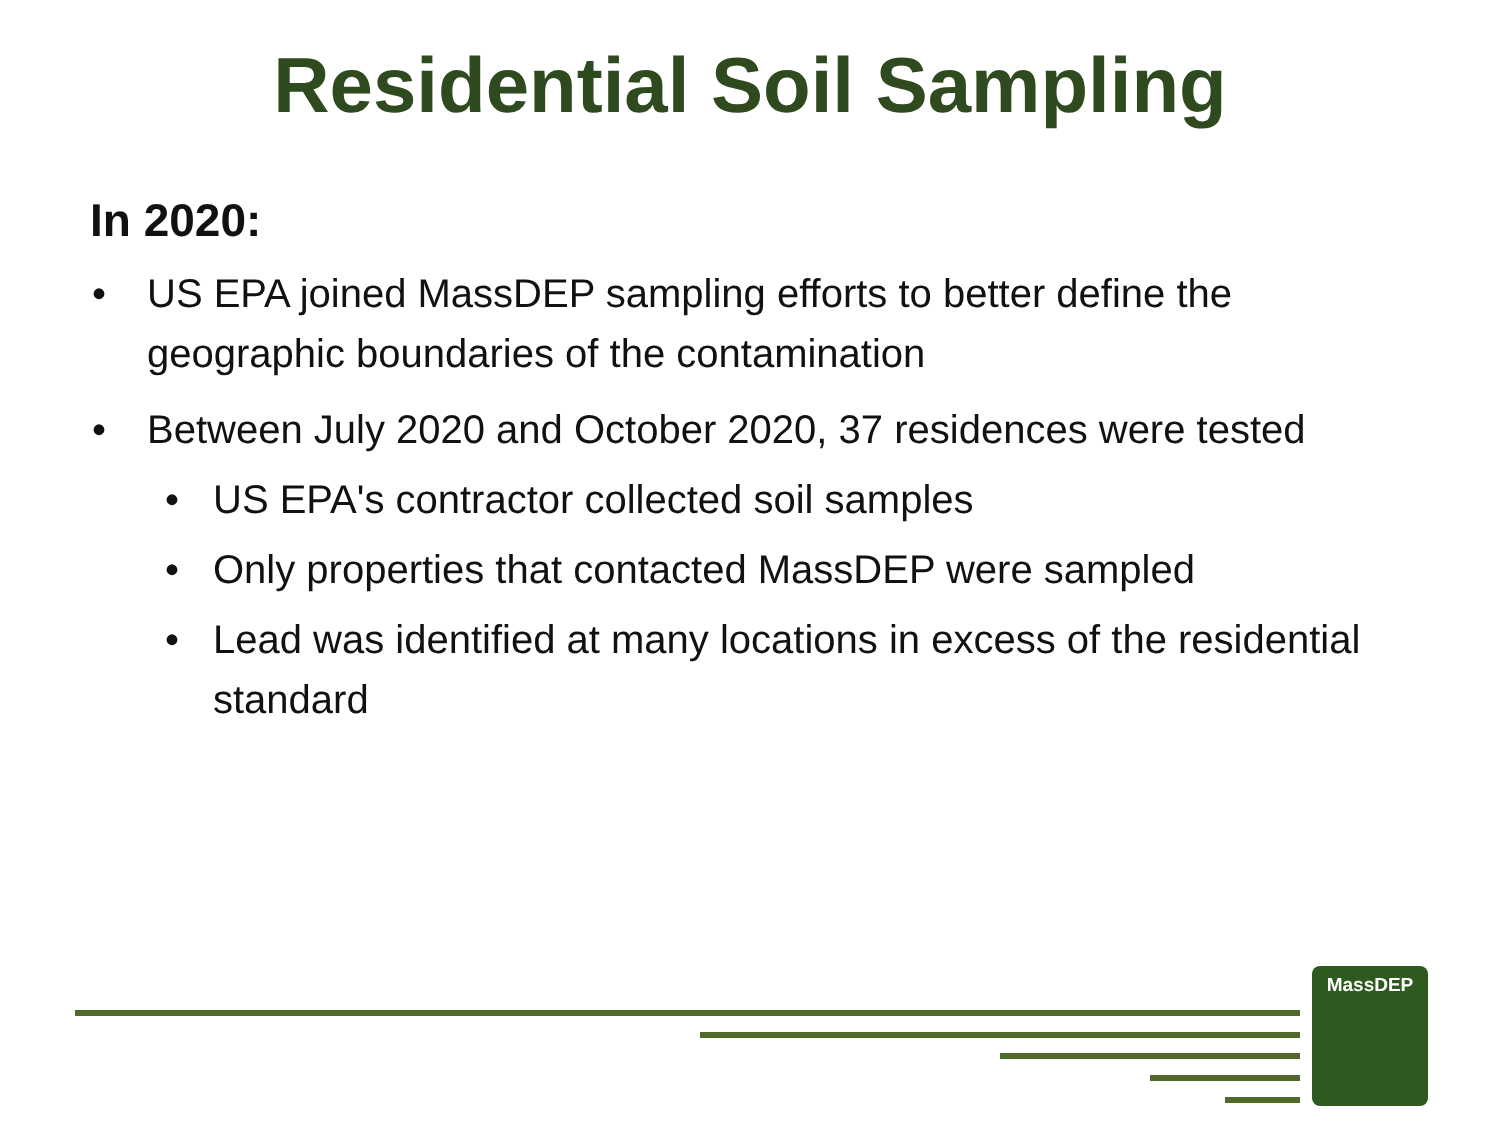Residential Soil Sampling
In 2020:
• US EPA joined MassDEP sampling efforts to better define the geographic boundaries of the contamination
• Between July 2020 and October 2020, 37 residences were tested
• US EPA's contractor collected soil samples
• Only properties that contacted MassDEP were sampled
• Lead was identified at many locations in excess of the residential standard
MassDEP